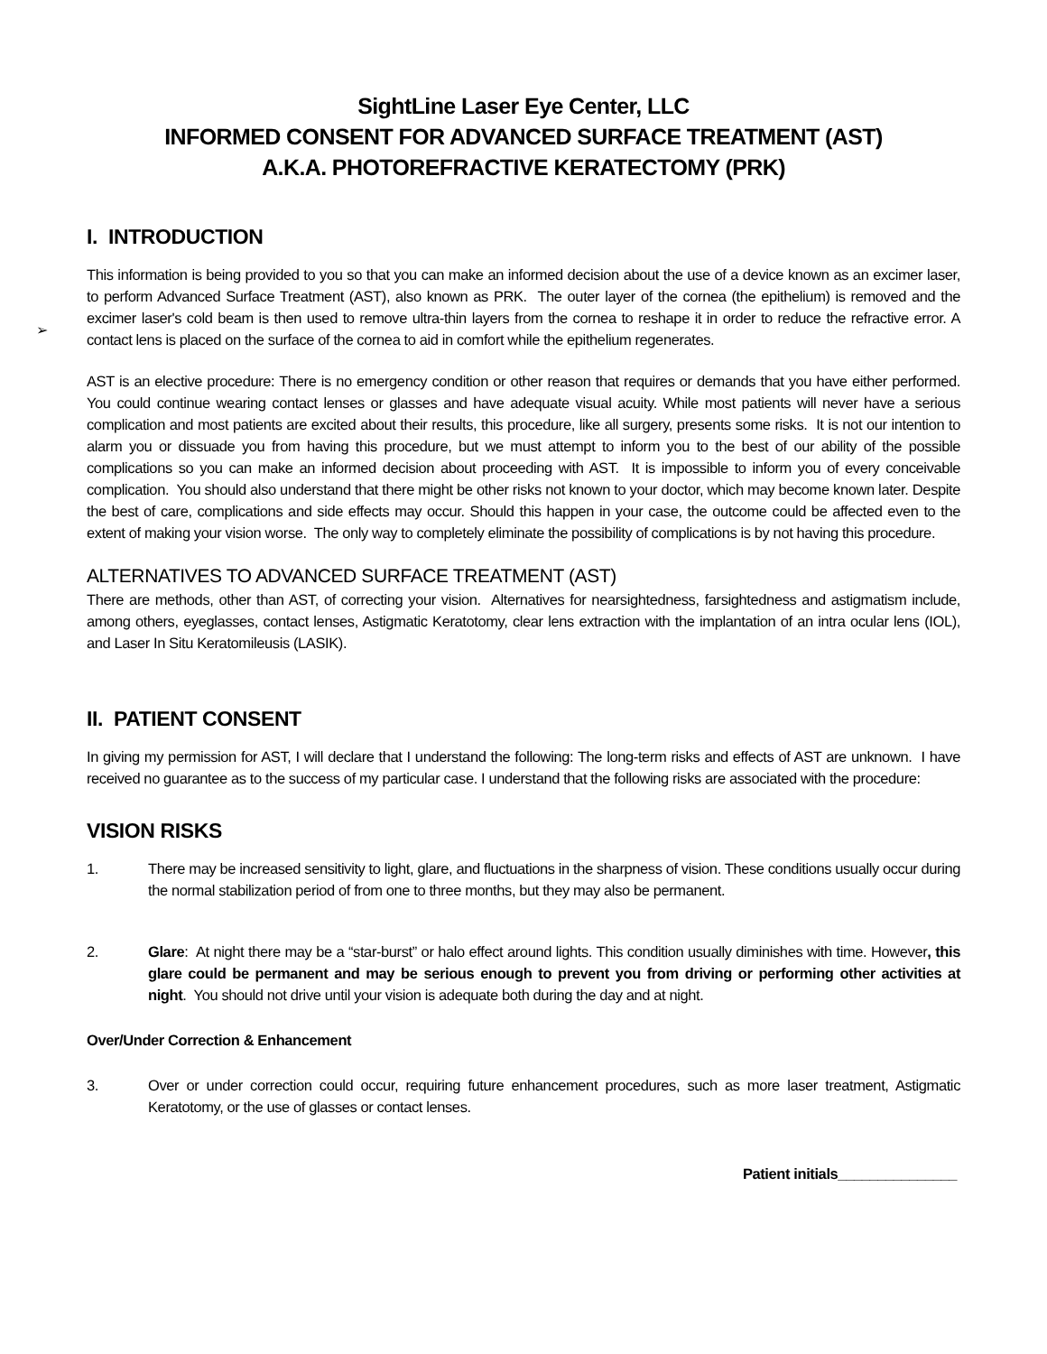SightLine Laser Eye Center, LLC
INFORMED CONSENT FOR ADVANCED SURFACE TREATMENT (AST)
A.K.A. PHOTOREFRACTIVE KERATECTOMY (PRK)
I. INTRODUCTION
➢
This information is being provided to you so that you can make an informed decision about the use of a device known as an excimer laser, to perform Advanced Surface Treatment (AST), also known as PRK. The outer layer of the cornea (the epithelium) is removed and the excimer laser's cold beam is then used to remove ultra-thin layers from the cornea to reshape it in order to reduce the refractive error. A contact lens is placed on the surface of the cornea to aid in comfort while the epithelium regenerates.
AST is an elective procedure: There is no emergency condition or other reason that requires or demands that you have either performed. You could continue wearing contact lenses or glasses and have adequate visual acuity. While most patients will never have a serious complication and most patients are excited about their results, this procedure, like all surgery, presents some risks. It is not our intention to alarm you or dissuade you from having this procedure, but we must attempt to inform you to the best of our ability of the possible complications so you can make an informed decision about proceeding with AST. It is impossible to inform you of every conceivable complication. You should also understand that there might be other risks not known to your doctor, which may become known later. Despite the best of care, complications and side effects may occur. Should this happen in your case, the outcome could be affected even to the extent of making your vision worse. The only way to completely eliminate the possibility of complications is by not having this procedure.
ALTERNATIVES TO ADVANCED SURFACE TREATMENT (AST)
There are methods, other than AST, of correcting your vision. Alternatives for nearsightedness, farsightedness and astigmatism include, among others, eyeglasses, contact lenses, Astigmatic Keratotomy, clear lens extraction with the implantation of an intra ocular lens (IOL), and Laser In Situ Keratomileusis (LASIK).
II. PATIENT CONSENT
In giving my permission for AST, I will declare that I understand the following: The long-term risks and effects of AST are unknown. I have received no guarantee as to the success of my particular case. I understand that the following risks are associated with the procedure:
VISION RISKS
1. There may be increased sensitivity to light, glare, and fluctuations in the sharpness of vision. These conditions usually occur during the normal stabilization period of from one to three months, but they may also be permanent.
2. Glare: At night there may be a “star-burst” or halo effect around lights. This condition usually diminishes with time. However, this glare could be permanent and may be serious enough to prevent you from driving or performing other activities at night. You should not drive until your vision is adequate both during the day and at night.
Over/Under Correction & Enhancement
3. Over or under correction could occur, requiring future enhancement procedures, such as more laser treatment, Astigmatic Keratotomy, or the use of glasses or contact lenses.
Patient initials_______________